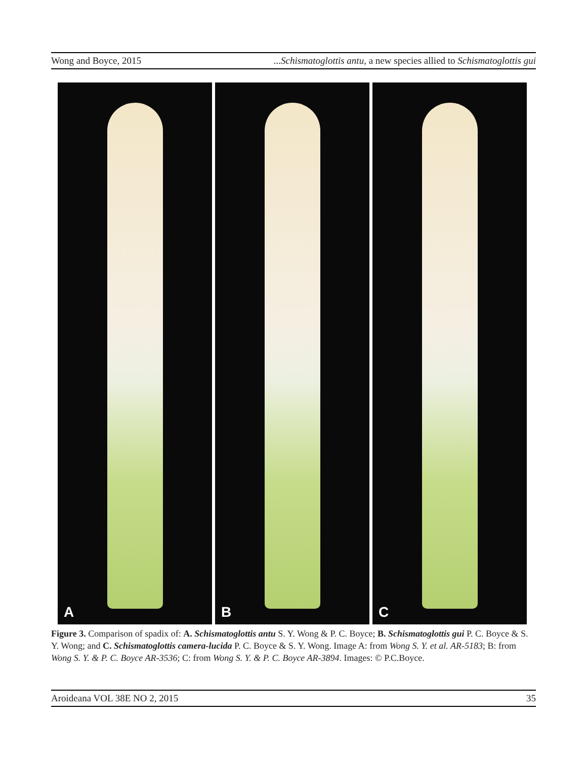Wong and Boyce, 2015...Schismatoglottis antu, a new species allied to Schismatoglottis gui
A B C
Figure 3. Comparison of spadix of: A. Schismatoglottis antu S. Y. Wong & P. C. Boyce; B. Schismatoglottis gui P. C. Boyce & S. Y. Wong; and C. Schismatoglottis camera-lucida P. C. Boyce & S. Y. Wong. Image A: from Wong S. Y. et al. AR-5183; B: from Wong S. Y. & P. C. Boyce AR-3536; C: from Wong S. Y. & P. C. Boyce AR-3894. Images: © P.C.Boyce.
Aroideana VOL 38E NO 2, 2015 35